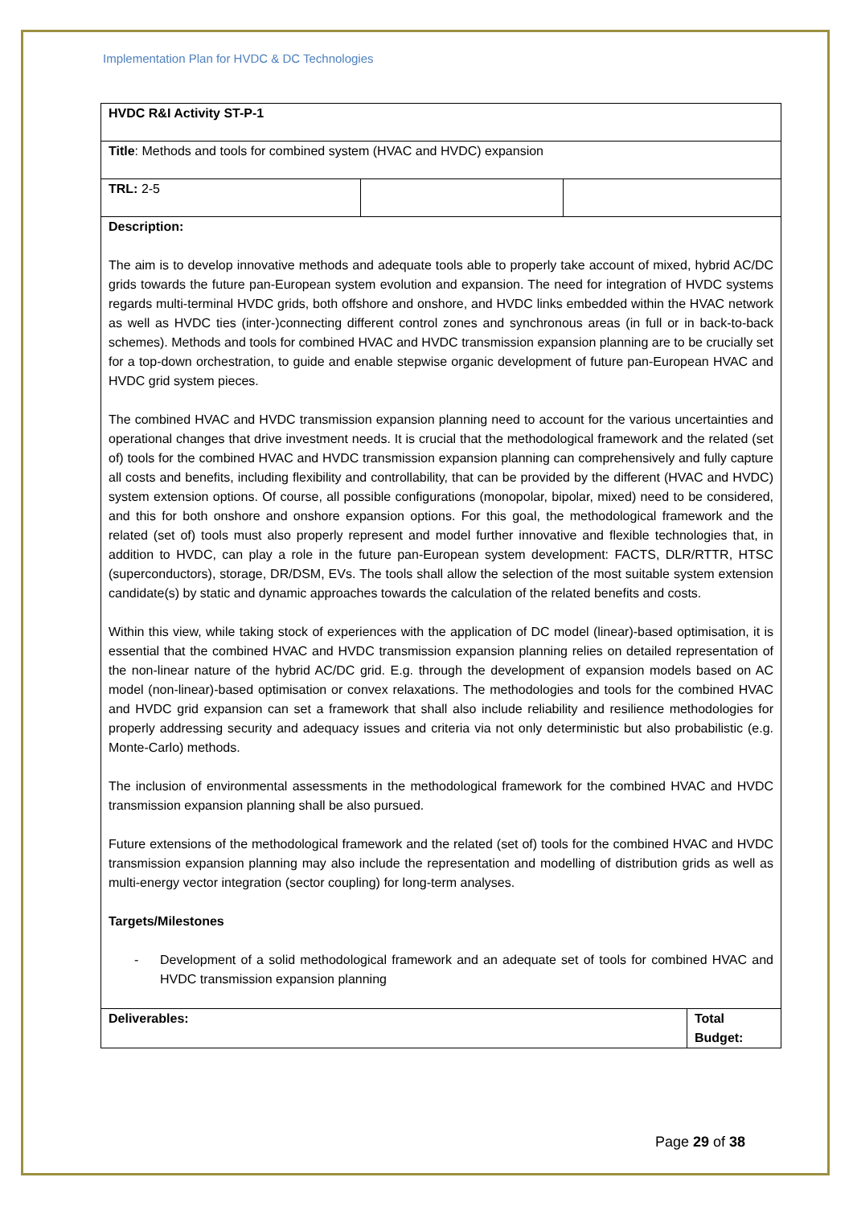Implementation Plan for HVDC & DC Technologies
| HVDC R&I Activity ST-P-1 | | | |
| Title : Methods and tools for combined system (HVAC and HVDC) expansion | | | |
| TRL: 2-5 | | | |
| Description: The aim is to develop innovative methods and adequate tools able to properly take account of mixed, hybrid AC/DC grids towards the future pan-European system evolution and expansion. The need for integration of HVDC systems regards multi-terminal HVDC grids, both offshore and onshore, and HVDC links embedded within the HVAC network as well as HVDC ties (inter-)connecting different control zones and synchronous areas (in full or in back-to-back schemes). Methods and tools for combined HVAC and HVDC transmission expansion planning are to be crucially set for a top-down orchestration, to guide and enable stepwise organic development of future pan-European HVAC and HVDC grid system pieces. The combined HVAC and HVDC transmission expansion planning need to account for the various uncertainties and operational changes that drive investment needs. It is crucial that the methodological framework and the related (set of) tools for the combined HVAC and HVDC transmission expansion planning can comprehensively and fully capture all costs and benefits, including flexibility and controllability, that can be provided by the different (HVAC and HVDC) system extension options. Of course, all possible configurations (monopolar, bipolar, mixed) need to be considered, and this for both onshore and onshore expansion options. For this goal, the methodological framework and the related (set of) tools must also properly represent and model further innovative and flexible technologies that, in addition to HVDC, can play a role in the future pan-European system development: FACTS, DLR/RTTR, HTSC (superconductors), storage, DR/DSM, EVs. The tools shall allow the selection of the most suitable system extension candidate(s) by static and dynamic approaches towards the calculation of the related benefits and costs. Within this view, while taking stock of experiences with the application of DC model (linear)-based optimisation, it is essential that the combined HVAC and HVDC transmission expansion planning relies on detailed representation of the non-linear nature of the hybrid AC/DC grid. E.g. through the development of expansion models based on AC model (non-linear)-based optimisation or convex relaxations. The methodologies and tools for the combined HVAC and HVDC grid expansion can set a framework that shall also include reliability and resilience methodologies for properly addressing security and adequacy issues and criteria via not only deterministic but also probabilistic (e.g. Monte-Carlo) methods. The inclusion of environmental assessments in the methodological framework for the combined HVAC and HVDC transmission expansion planning shall be also pursued. Future extensions of the methodological framework and the related (set of) tools for the combined HVAC and HVDC transmission expansion planning may also include the representation and modelling of distribution grids as well as multi-energy vector integration (sector coupling) for long-term analyses. Targets/Milestones - Development of a solid methodological framework and an adequate set of tools for combined HVAC and HVDC transmission expansion planning | | | |
| Deliverables: | | | Total Budget: |
Page 29 of 38